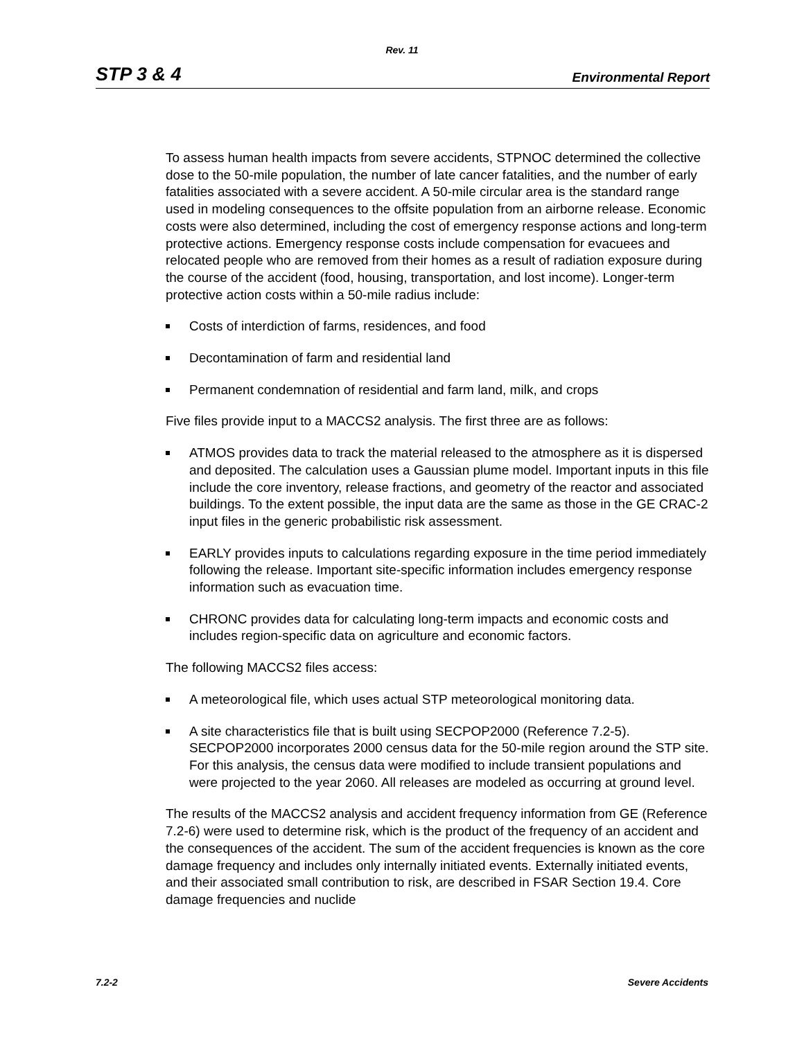Rev. 11
STP 3 & 4 Environmental Report
To assess human health impacts from severe accidents, STPNOC determined the collective dose to the 50-mile population, the number of late cancer fatalities, and the number of early fatalities associated with a severe accident. A 50-mile circular area is the standard range used in modeling consequences to the offsite population from an airborne release. Economic costs were also determined, including the cost of emergency response actions and long-term protective actions. Emergency response costs include compensation for evacuees and relocated people who are removed from their homes as a result of radiation exposure during the course of the accident (food, housing, transportation, and lost income). Longer-term protective action costs within a 50-mile radius include:
Costs of interdiction of farms, residences, and food
Decontamination of farm and residential land
Permanent condemnation of residential and farm land, milk, and crops
Five files provide input to a MACCS2 analysis. The first three are as follows:
ATMOS provides data to track the material released to the atmosphere as it is dispersed and deposited. The calculation uses a Gaussian plume model. Important inputs in this file include the core inventory, release fractions, and geometry of the reactor and associated buildings. To the extent possible, the input data are the same as those in the GE CRAC-2 input files in the generic probabilistic risk assessment.
EARLY provides inputs to calculations regarding exposure in the time period immediately following the release. Important site-specific information includes emergency response information such as evacuation time.
CHRONC provides data for calculating long-term impacts and economic costs and includes region-specific data on agriculture and economic factors.
The following MACCS2 files access:
A meteorological file, which uses actual STP meteorological monitoring data.
A site characteristics file that is built using SECPOP2000 (Reference 7.2-5). SECPOP2000 incorporates 2000 census data for the 50-mile region around the STP site. For this analysis, the census data were modified to include transient populations and were projected to the year 2060. All releases are modeled as occurring at ground level.
The results of the MACCS2 analysis and accident frequency information from GE (Reference 7.2-6) were used to determine risk, which is the product of the frequency of an accident and the consequences of the accident. The sum of the accident frequencies is known as the core damage frequency and includes only internally initiated events. Externally initiated events, and their associated small contribution to risk, are described in FSAR Section 19.4. Core damage frequencies and nuclide
7.2-2 Severe Accidents